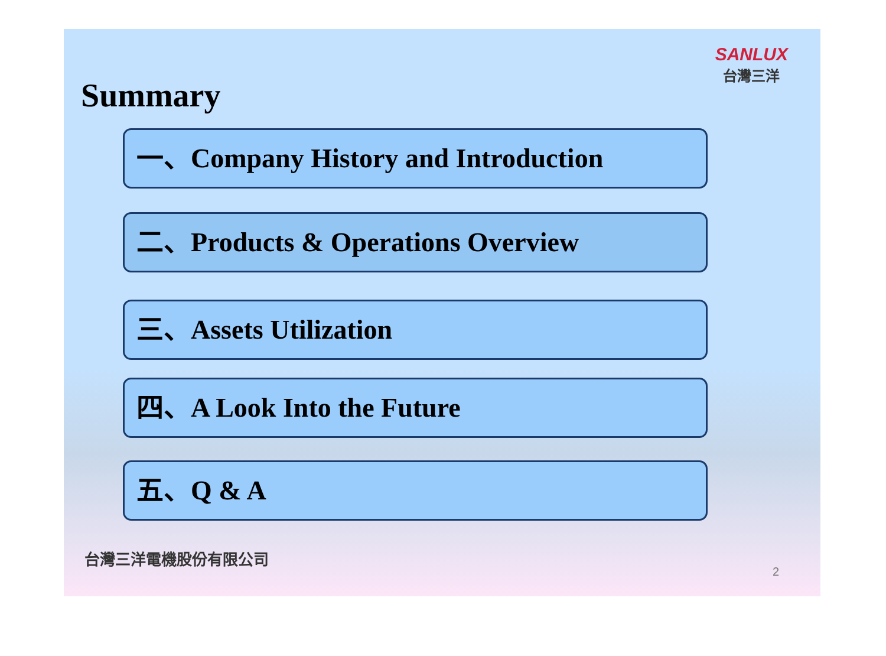SANLUX
台灣三洋
Summary
一、Company History and Introduction
二、Products & Operations Overview
三、Assets Utilization
四、A Look Into the Future
五、Q & A
台灣三洋電機股份有限公司
2